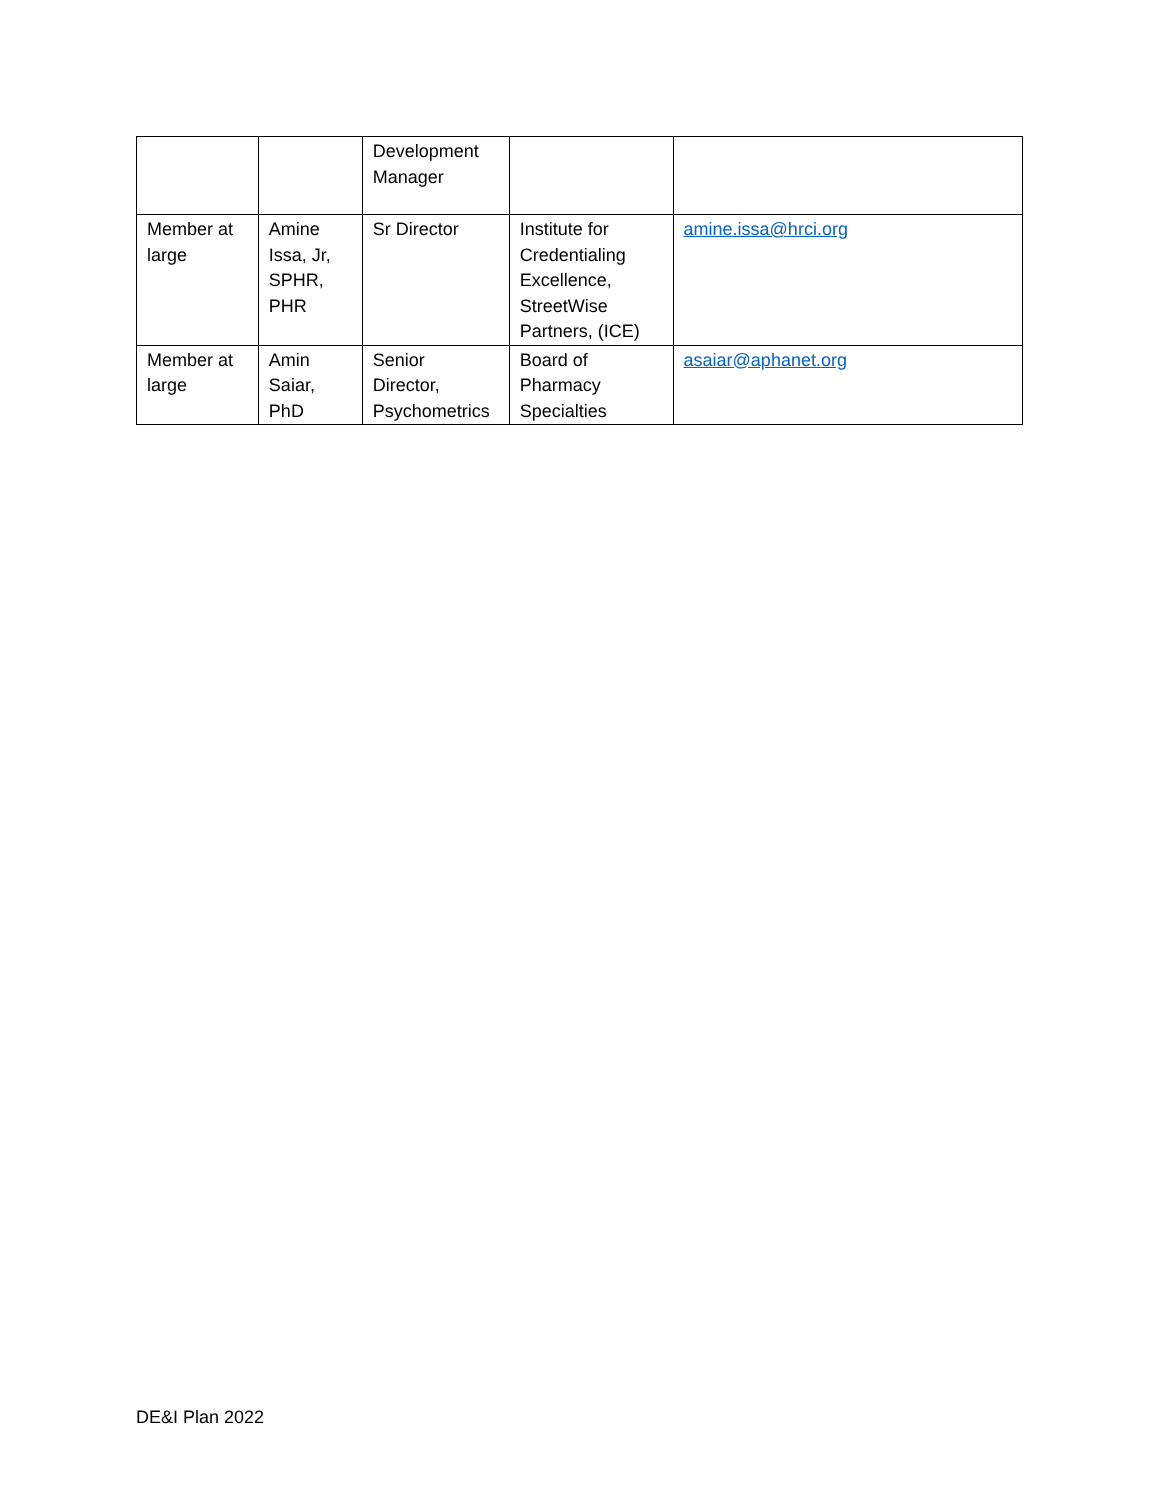| | | Development Manager | | |
| Member at large | Amine Issa, Jr, SPHR, PHR | Sr Director | Institute for Credentialing Excellence, StreetWise Partners, (ICE) | amine.issa@hrci.org |
| Member at large | Amin Saiar, PhD | Senior Director, Psychometrics | Board of Pharmacy Specialties | asaiar@aphanet.org |
DE&I Plan 2022